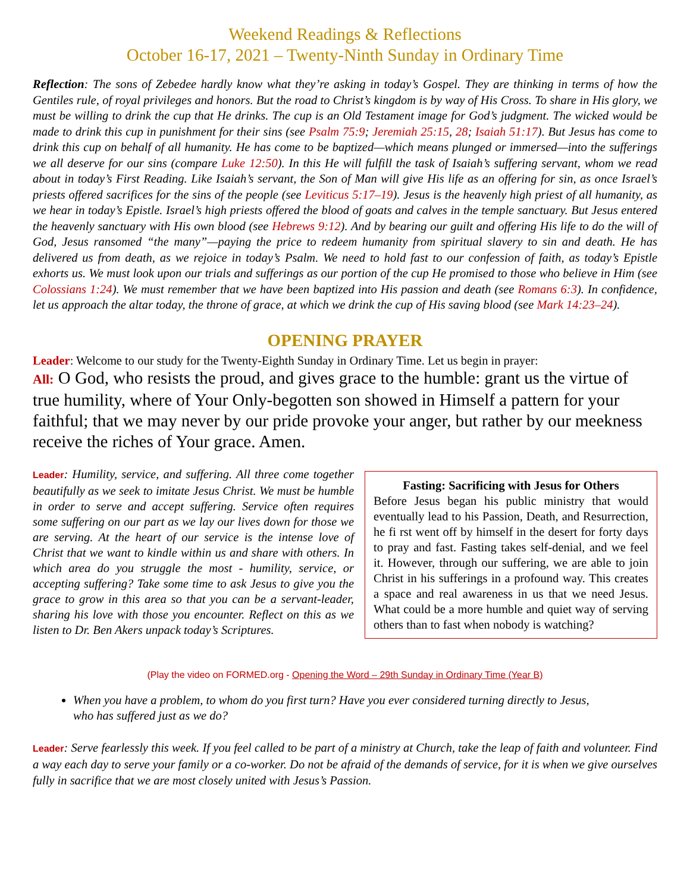Weekend Readings & Reflections
October 16-17, 2021 – Twenty-Ninth Sunday in Ordinary Time
Reflection: The sons of Zebedee hardly know what they’re asking in today’s Gospel. They are thinking in terms of how the Gentiles rule, of royal privileges and honors. But the road to Christ’s kingdom is by way of His Cross. To share in His glory, we must be willing to drink the cup that He drinks. The cup is an Old Testament image for God’s judgment. The wicked would be made to drink this cup in punishment for their sins (see Psalm 75:9; Jeremiah 25:15, 28; Isaiah 51:17). But Jesus has come to drink this cup on behalf of all humanity. He has come to be baptized—which means plunged or immersed—into the sufferings we all deserve for our sins (compare Luke 12:50). In this He will fulfill the task of Isaiah’s suffering servant, whom we read about in today’s First Reading. Like Isaiah’s servant, the Son of Man will give His life as an offering for sin, as once Israel’s priests offered sacrifices for the sins of the people (see Leviticus 5:17–19). Jesus is the heavenly high priest of all humanity, as we hear in today’s Epistle. Israel’s high priests offered the blood of goats and calves in the temple sanctuary. But Jesus entered the heavenly sanctuary with His own blood (see Hebrews 9:12). And by bearing our guilt and offering His life to do the will of God, Jesus ransomed “the many”—paying the price to redeem humanity from spiritual slavery to sin and death. He has delivered us from death, as we rejoice in today’s Psalm. We need to hold fast to our confession of faith, as today’s Epistle exhorts us. We must look upon our trials and sufferings as our portion of the cup He promised to those who believe in Him (see Colossians 1:24). We must remember that we have been baptized into His passion and death (see Romans 6:3). In confidence, let us approach the altar today, the throne of grace, at which we drink the cup of His saving blood (see Mark 14:23–24).
OPENING PRAYER
Leader: Welcome to our study for the Twenty-Eighth Sunday in Ordinary Time. Let us begin in prayer:
All: O God, who resists the proud, and gives grace to the humble: grant us the virtue of true humility, where of Your Only-begotten son showed in Himself a pattern for your faithful; that we may never by our pride provoke your anger, but rather by our meekness receive the riches of Your grace. Amen.
Leader: Humility, service, and suffering. All three come together beautifully as we seek to imitate Jesus Christ. We must be humble in order to serve and accept suffering. Service often requires some suffering on our part as we lay our lives down for those we are serving. At the heart of our service is the intense love of Christ that we want to kindle within us and share with others. In which area do you struggle the most - humility, service, or accepting suffering? Take some time to ask Jesus to give you the grace to grow in this area so that you can be a servant-leader, sharing his love with those you encounter. Reflect on this as we listen to Dr. Ben Akers unpack today’s Scriptures.
Fasting: Sacrificing with Jesus for Others
Before Jesus began his public ministry that would eventually lead to his Passion, Death, and Resurrection, he fi rst went off by himself in the desert for forty days to pray and fast. Fasting takes self-denial, and we feel it. However, through our suffering, we are able to join Christ in his sufferings in a profound way. This creates a space and real awareness in us that we need Jesus. What could be a more humble and quiet way of serving others than to fast when nobody is watching?
(Play the video on FORMED.org - Opening the Word – 29th Sunday in Ordinary Time (Year B)
When you have a problem, to whom do you first turn? Have you ever considered turning directly to Jesus, who has suffered just as we do?
Leader: Serve fearlessly this week. If you feel called to be part of a ministry at Church, take the leap of faith and volunteer. Find a way each day to serve your family or a co-worker. Do not be afraid of the demands of service, for it is when we give ourselves fully in sacrifice that we are most closely united with Jesus’s Passion.